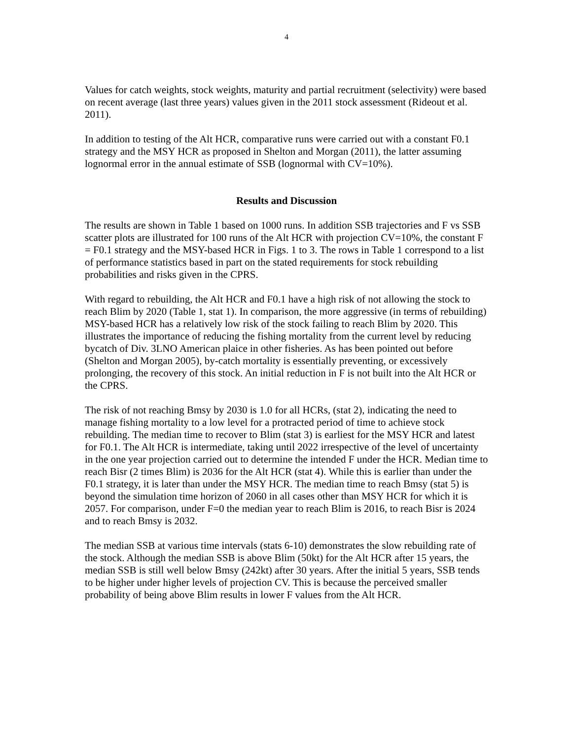4
Values for catch weights, stock weights, maturity and partial recruitment (selectivity) were based on recent average (last three years) values given in the 2011 stock assessment (Rideout et al. 2011).
In addition to testing of the Alt HCR, comparative runs were carried out with a constant F0.1 strategy and the MSY HCR as proposed in Shelton and Morgan (2011), the latter assuming lognormal error in the annual estimate of SSB (lognormal with CV=10%).
Results and Discussion
The results are shown in Table 1 based on 1000 runs. In addition SSB trajectories and F vs SSB scatter plots are illustrated for 100 runs of the Alt HCR with projection CV=10%, the constant F = F0.1 strategy and the MSY-based HCR in Figs. 1 to 3. The rows in Table 1 correspond to a list of performance statistics based in part on the stated requirements for stock rebuilding probabilities and risks given in the CPRS.
With regard to rebuilding, the Alt HCR and F0.1 have a high risk of not allowing the stock to reach Blim by 2020 (Table 1, stat 1). In comparison, the more aggressive (in terms of rebuilding) MSY-based HCR has a relatively low risk of the stock failing to reach Blim by 2020. This illustrates the importance of reducing the fishing mortality from the current level by reducing bycatch of Div. 3LNO American plaice in other fisheries. As has been pointed out before (Shelton and Morgan 2005), by-catch mortality is essentially preventing, or excessively prolonging, the recovery of this stock. An initial reduction in F is not built into the Alt HCR or the CPRS.
The risk of not reaching Bmsy by 2030 is 1.0 for all HCRs, (stat 2), indicating the need to manage fishing mortality to a low level for a protracted period of time to achieve stock rebuilding. The median time to recover to Blim (stat 3) is earliest for the MSY HCR and latest for F0.1. The Alt HCR is intermediate, taking until 2022 irrespective of the level of uncertainty in the one year projection carried out to determine the intended F under the HCR. Median time to reach Bisr (2 times Blim) is 2036 for the Alt HCR (stat 4). While this is earlier than under the F0.1 strategy, it is later than under the MSY HCR. The median time to reach Bmsy (stat 5) is beyond the simulation time horizon of 2060 in all cases other than MSY HCR for which it is 2057. For comparison, under F=0 the median year to reach Blim is 2016, to reach Bisr is 2024 and to reach Bmsy is 2032.
The median SSB at various time intervals (stats 6-10) demonstrates the slow rebuilding rate of the stock. Although the median SSB is above Blim (50kt) for the Alt HCR after 15 years, the median SSB is still well below Bmsy (242kt) after 30 years. After the initial 5 years, SSB tends to be higher under higher levels of projection CV. This is because the perceived smaller probability of being above Blim results in lower F values from the Alt HCR.